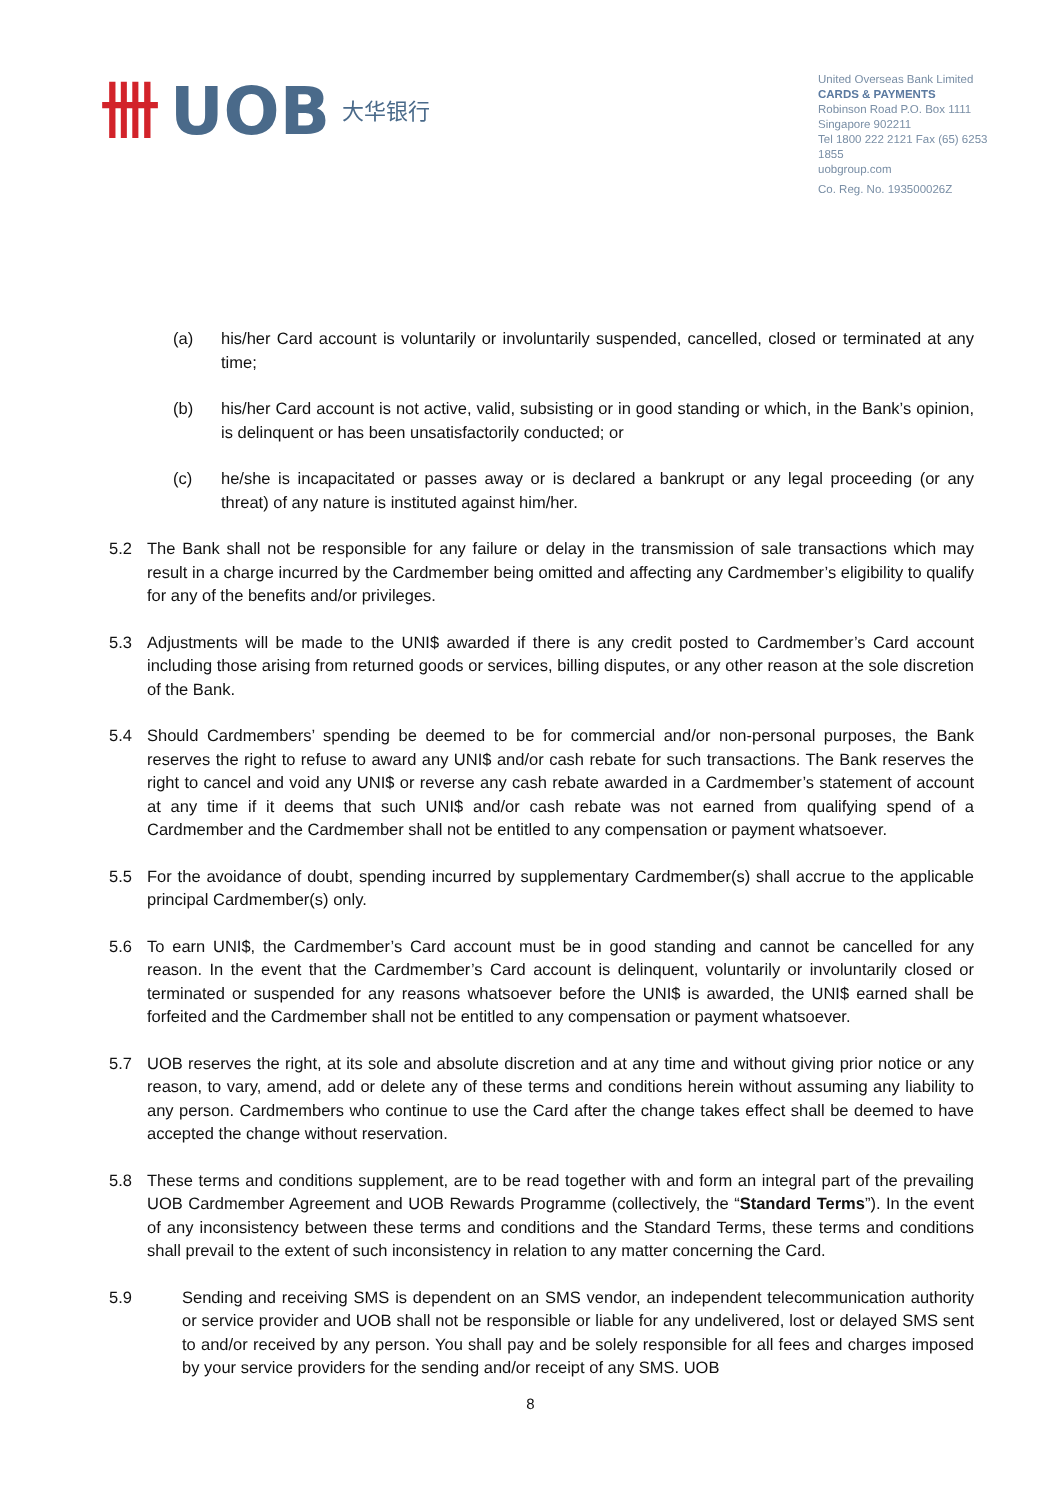卌 UOB 大华银行
United Overseas Bank Limited
CARDS & PAYMENTS
Robinson Road P.O. Box 1111
Singapore 902211
Tel 1800 222 2121 Fax (65) 6253 1855
uobgroup.com
Co. Reg. No. 193500026Z
(a) his/her Card account is voluntarily or involuntarily suspended, cancelled, closed or terminated at any time;
(b) his/her Card account is not active, valid, subsisting or in good standing or which, in the Bank’s opinion, is delinquent or has been unsatisfactorily conducted; or
(c) he/she is incapacitated or passes away or is declared a bankrupt or any legal proceeding (or any threat) of any nature is instituted against him/her.
5.2 The Bank shall not be responsible for any failure or delay in the transmission of sale transactions which may result in a charge incurred by the Cardmember being omitted and affecting any Cardmember’s eligibility to qualify for any of the benefits and/or privileges.
5.3 Adjustments will be made to the UNI$ awarded if there is any credit posted to Cardmember’s Card account including those arising from returned goods or services, billing disputes, or any other reason at the sole discretion of the Bank.
5.4 Should Cardmembers’ spending be deemed to be for commercial and/or non-personal purposes, the Bank reserves the right to refuse to award any UNI$ and/or cash rebate for such transactions. The Bank reserves the right to cancel and void any UNI$ or reverse any cash rebate awarded in a Cardmember’s statement of account at any time if it deems that such UNI$ and/or cash rebate was not earned from qualifying spend of a Cardmember and the Cardmember shall not be entitled to any compensation or payment whatsoever.
5.5 For the avoidance of doubt, spending incurred by supplementary Cardmember(s) shall accrue to the applicable principal Cardmember(s) only.
5.6 To earn UNI$, the Cardmember’s Card account must be in good standing and cannot be cancelled for any reason. In the event that the Cardmember’s Card account is delinquent, voluntarily or involuntarily closed or terminated or suspended for any reasons whatsoever before the UNI$ is awarded, the UNI$ earned shall be forfeited and the Cardmember shall not be entitled to any compensation or payment whatsoever.
5.7 UOB reserves the right, at its sole and absolute discretion and at any time and without giving prior notice or any reason, to vary, amend, add or delete any of these terms and conditions herein without assuming any liability to any person. Cardmembers who continue to use the Card after the change takes effect shall be deemed to have accepted the change without reservation.
5.8 These terms and conditions supplement, are to be read together with and form an integral part of the prevailing UOB Cardmember Agreement and UOB Rewards Programme (collectively, the “Standard Terms”). In the event of any inconsistency between these terms and conditions and the Standard Terms, these terms and conditions shall prevail to the extent of such inconsistency in relation to any matter concerning the Card.
5.9 Sending and receiving SMS is dependent on an SMS vendor, an independent telecommunication authority or service provider and UOB shall not be responsible or liable for any undelivered, lost or delayed SMS sent to and/or received by any person. You shall pay and be solely responsible for all fees and charges imposed by your service providers for the sending and/or receipt of any SMS. UOB
8